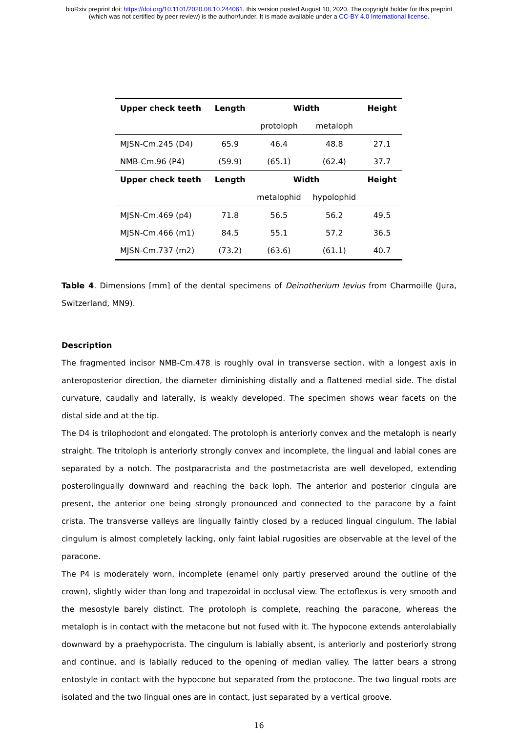bioRxiv preprint doi: https://doi.org/10.1101/2020.08.10.244061. this version posted August 10, 2020. The copyright holder for this preprint
(which was not certified by peer review) is the author/funder. It is made available under a CC-BY 4.0 International license.
| Upper check teeth | Length | Width | | Height |
| --- | --- | --- | --- | --- |
| | | protoloph | metaloph | |
| MJSN-Cm.245 (D4) | 65.9 | 46.4 | 48.8 | 27.1 |
| NMB-Cm.96 (P4) | (59.9) | (65.1) | (62.4) | 37.7 |
| Upper check teeth | Length | Width | | Height |
| | | metalophid | hypolophid | |
| MJSN-Cm.469 (p4) | 71.8 | 56.5 | 56.2 | 49.5 |
| MJSN-Cm.466 (m1) | 84.5 | 55.1 | 57.2 | 36.5 |
| MJSN-Cm.737 (m2) | (73.2) | (63.6) | (61.1) | 40.7 |
Table 4. Dimensions [mm] of the dental specimens of Deinotherium levius from Charmoille (Jura, Switzerland, MN9).
Description
The fragmented incisor NMB-Cm.478 is roughly oval in transverse section, with a longest axis in anteroposterior direction, the diameter diminishing distally and a flattened medial side. The distal curvature, caudally and laterally, is weakly developed. The specimen shows wear facets on the distal side and at the tip.
The D4 is trilophodont and elongated. The protoloph is anteriorly convex and the metaloph is nearly straight. The tritoloph is anteriorly strongly convex and incomplete, the lingual and labial cones are separated by a notch. The postparacrista and the postmetacrista are well developed, extending posterolingually downward and reaching the back loph. The anterior and posterior cingula are present, the anterior one being strongly pronounced and connected to the paracone by a faint crista. The transverse valleys are lingually faintly closed by a reduced lingual cingulum. The labial cingulum is almost completely lacking, only faint labial rugosities are observable at the level of the paracone.
The P4 is moderately worn, incomplete (enamel only partly preserved around the outline of the crown), slightly wider than long and trapezoidal in occlusal view. The ectoflexus is very smooth and the mesostyle barely distinct. The protoloph is complete, reaching the paracone, whereas the metaloph is in contact with the metacone but not fused with it. The hypocone extends anterolabially downward by a praehypocrista. The cingulum is labially absent, is anteriorly and posteriorly strong and continue, and is labially reduced to the opening of median valley. The latter bears a strong entostyle in contact with the hypocone but separated from the protocone. The two lingual roots are isolated and the two lingual ones are in contact, just separated by a vertical groove.
16